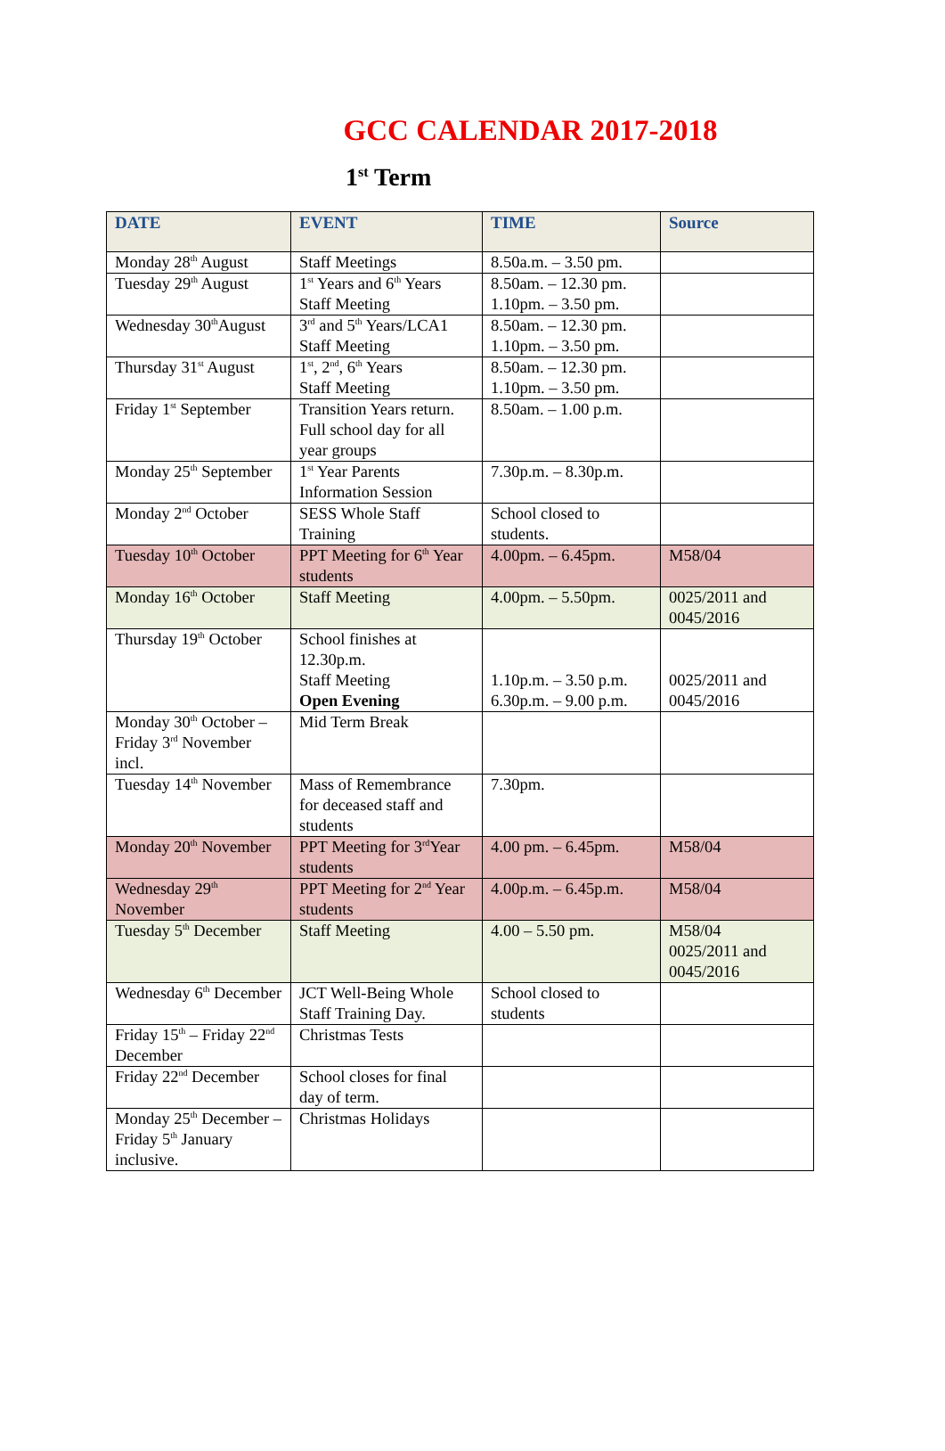GCC CALENDAR 2017-2018
1<sup>st</sup> Term
| DATE | EVENT | TIME | Source |
| --- | --- | --- | --- |
| Monday 28<sup>th</sup> August | Staff Meetings | 8.50a.m. – 3.50 pm. | |
| Tuesday 29<sup>th</sup> August | 1<sup>st</sup> Years and 6<sup>th</sup> Years Staff Meeting | 8.50am. – 12.30 pm. 1.10pm. – 3.50 pm. | |
| Wednesday 30<sup>th</sup>August | 3<sup>rd</sup> and 5<sup>th</sup> Years/LCA1 Staff Meeting | 8.50am. – 12.30 pm. 1.10pm. – 3.50 pm. | |
| Thursday 31<sup>st</sup> August | 1<sup>st</sup>, 2<sup>nd</sup>, 6<sup>th</sup> Years Staff Meeting | 8.50am. – 12.30 pm. 1.10pm. – 3.50 pm. | |
| Friday 1<sup>st</sup> September | Transition Years return. Full school day for all year groups | 8.50am. – 1.00 p.m. | |
| Monday 25<sup>th</sup> September | 1<sup>st</sup> Year Parents Information Session | 7.30p.m. – 8.30p.m. | |
| Monday 2<sup>nd</sup> October | SESS Whole Staff Training | School closed to students. | |
| Tuesday 10<sup>th</sup> October | PPT Meeting for 6<sup>th</sup> Year students | 4.00pm. – 6.45pm. | M58/04 |
| Monday 16<sup>th</sup> October | Staff Meeting | 4.00pm. – 5.50pm. | 0025/2011 and 0045/2016 |
| Thursday 19<sup>th</sup> October | School finishes at 12.30p.m. Staff Meeting Open Evening | 1.10p.m. – 3.50 p.m. 6.30p.m. – 9.00 p.m. | 0025/2011 and 0045/2016 |
| Monday 30<sup>th</sup> October – Friday 3<sup>rd</sup> November incl. | Mid Term Break | | |
| Tuesday 14<sup>th</sup> November | Mass of Remembrance for deceased staff and students | 7.30pm. | |
| Monday 20<sup>th</sup> November | PPT Meeting for 3<sup>rd</sup>Year students | 4.00 pm. – 6.45pm. | M58/04 |
| Wednesday 29<sup>th</sup> November | PPT Meeting for 2<sup>nd</sup> Year students | 4.00p.m. – 6.45p.m. | M58/04 |
| Tuesday 5<sup>th</sup> December | Staff Meeting | 4.00 – 5.50 pm. | M58/04 0025/2011 and 0045/2016 |
| Wednesday 6<sup>th</sup> December | JCT Well-Being Whole Staff Training Day. | School closed to students | |
| Friday 15<sup>th</sup> – Friday 22<sup>nd</sup> December | Christmas Tests | | |
| Friday 22<sup>nd</sup> December | School closes for final day of term. | | |
| Monday 25<sup>th</sup> December – Friday 5<sup>th</sup> January inclusive. | Christmas Holidays | | |